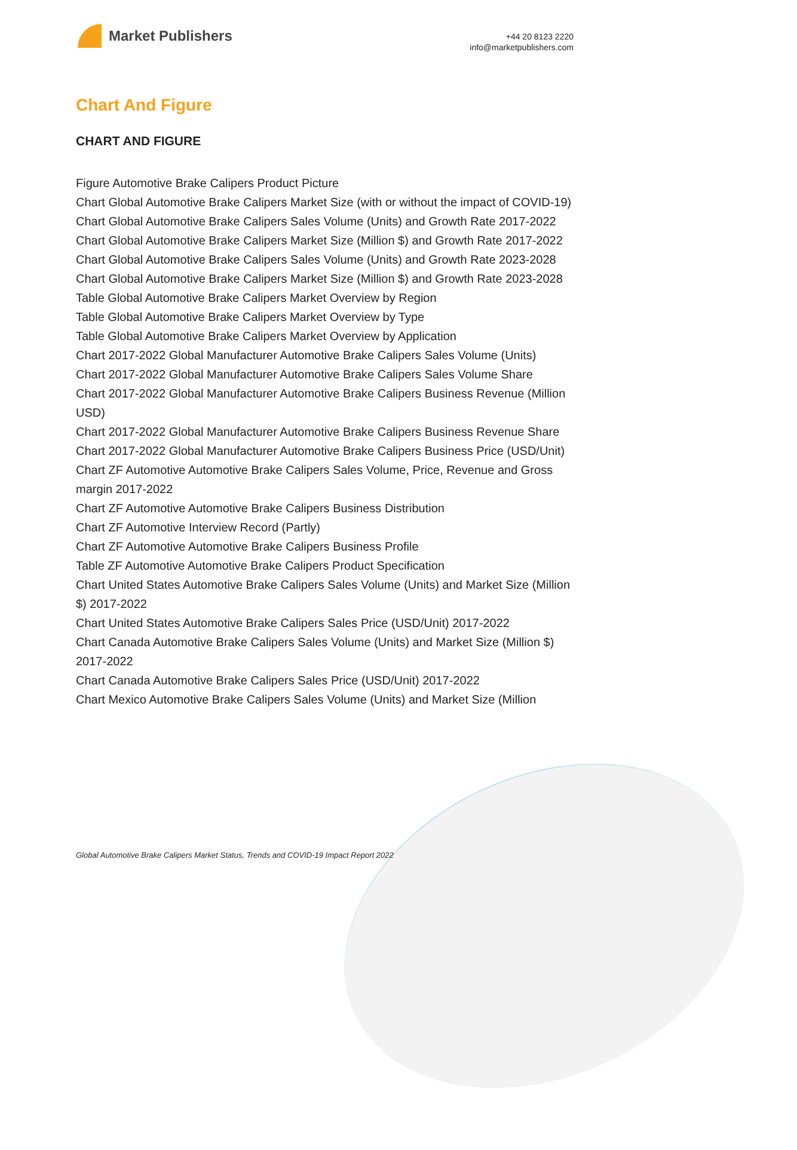Market Publishers
+44 20 8123 2220
info@marketpublishers.com
Chart And Figure
CHART AND FIGURE
Figure Automotive Brake Calipers Product Picture
Chart Global Automotive Brake Calipers Market Size (with or without the impact of COVID-19)
Chart Global Automotive Brake Calipers Sales Volume (Units) and Growth Rate 2017-2022
Chart Global Automotive Brake Calipers Market Size (Million $) and Growth Rate 2017-2022
Chart Global Automotive Brake Calipers Sales Volume (Units) and Growth Rate 2023-2028
Chart Global Automotive Brake Calipers Market Size (Million $) and Growth Rate 2023-2028
Table Global Automotive Brake Calipers Market Overview by Region
Table Global Automotive Brake Calipers Market Overview by Type
Table Global Automotive Brake Calipers Market Overview by Application
Chart 2017-2022 Global Manufacturer Automotive Brake Calipers Sales Volume (Units)
Chart 2017-2022 Global Manufacturer Automotive Brake Calipers Sales Volume Share
Chart 2017-2022 Global Manufacturer Automotive Brake Calipers Business Revenue (Million USD)
Chart 2017-2022 Global Manufacturer Automotive Brake Calipers Business Revenue Share
Chart 2017-2022 Global Manufacturer Automotive Brake Calipers Business Price (USD/Unit)
Chart ZF Automotive Automotive Brake Calipers Sales Volume, Price, Revenue and Gross margin 2017-2022
Chart ZF Automotive Automotive Brake Calipers Business Distribution
Chart ZF Automotive Interview Record (Partly)
Chart ZF Automotive Automotive Brake Calipers Business Profile
Table ZF Automotive Automotive Brake Calipers Product Specification
Chart United States Automotive Brake Calipers Sales Volume (Units) and Market Size (Million $) 2017-2022
Chart United States Automotive Brake Calipers Sales Price (USD/Unit) 2017-2022
Chart Canada Automotive Brake Calipers Sales Volume (Units) and Market Size (Million $) 2017-2022
Chart Canada Automotive Brake Calipers Sales Price (USD/Unit) 2017-2022
Chart Mexico Automotive Brake Calipers Sales Volume (Units) and Market Size (Million
Global Automotive Brake Calipers Market Status, Trends and COVID-19 Impact Report 2022